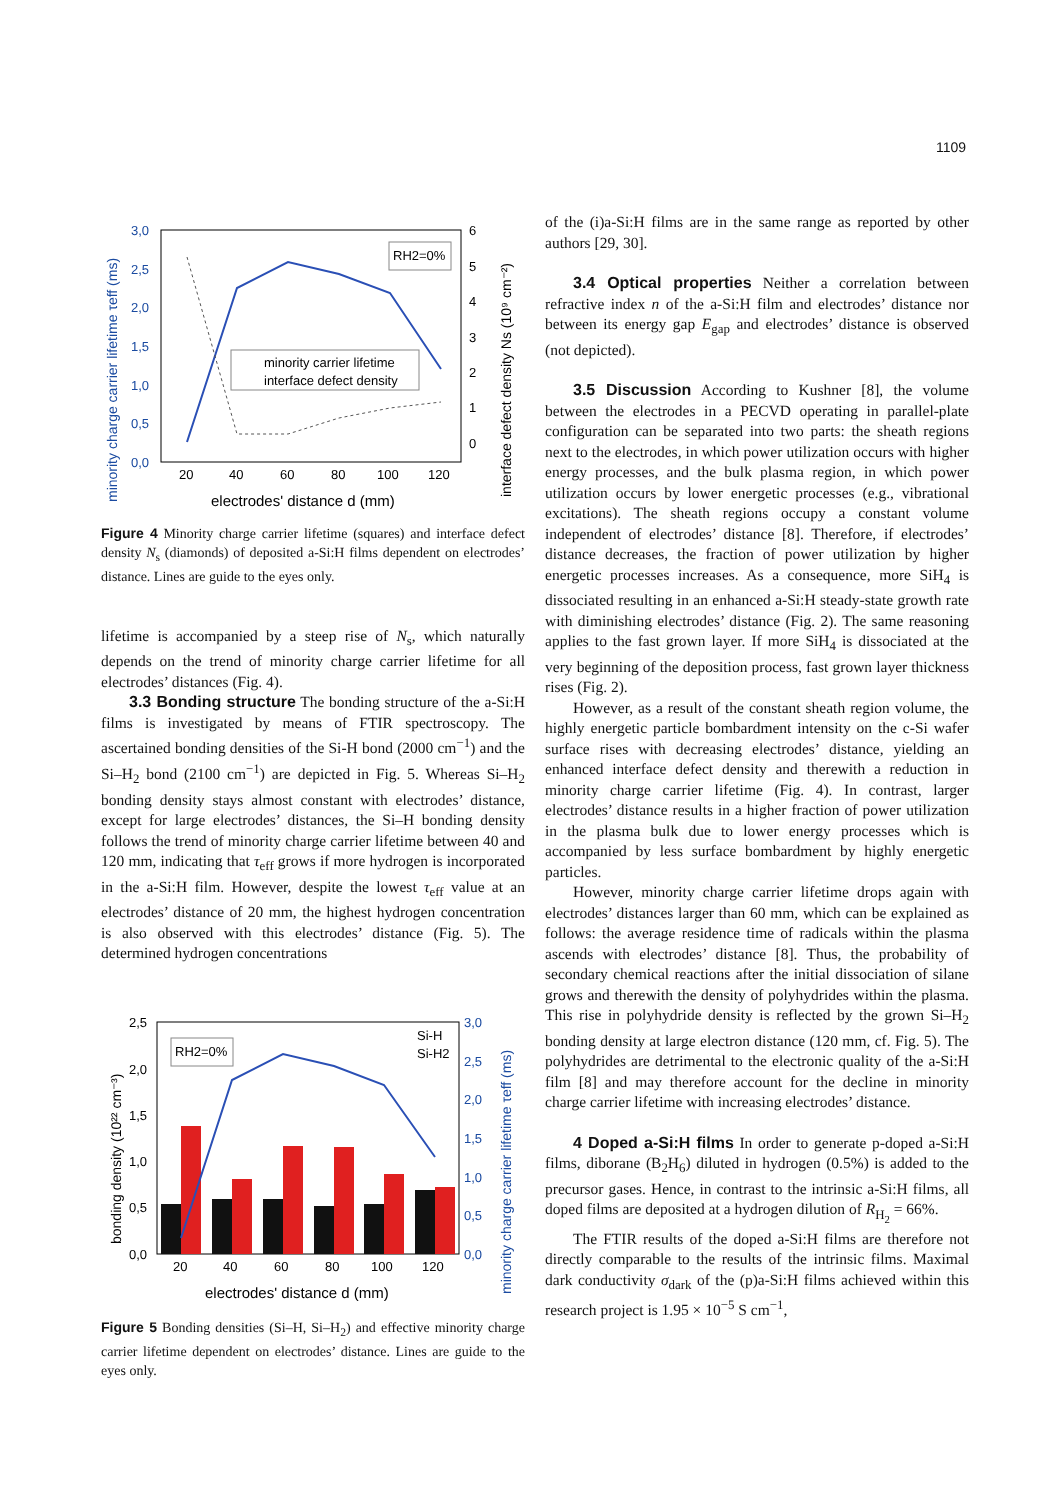1109
3,0
2,5
2,0
1,5
1,0
0,5
0,0
6
5
4
3
2
1
0
20
40
60
80
100
120
electrodes' distance d (mm)
minority charge carrier lifetime τeff (ms)
interface defect density Ns (10⁹ cm⁻²)
RH2=0%
minority carrier lifetime
interface defect density
Figure 4 Minority charge carrier lifetime (squares) and interface defect density N<sub>s</sub> (diamonds) of deposited a-Si:H films dependent on electrodes’ distance. Lines are guide to the eyes only.
lifetime is accompanied by a steep rise of N<sub>s</sub>, which naturally depends on the trend of minority charge carrier lifetime for all electrodes’ distances (Fig. 4).
3.3 Bonding structure The bonding structure of the a-Si:H films is investigated by means of FTIR spectroscopy. The ascertained bonding densities of the Si-H bond (2000 cm<sup>−1</sup>) and the Si–H<sub>2</sub> bond (2100 cm<sup>−1</sup>) are depicted in Fig. 5. Whereas Si–H<sub>2</sub> bonding density stays almost constant with electrodes’ distance, except for large electrodes’ distances, the Si–H bonding density follows the trend of minority charge carrier lifetime between 40 and 120 mm, indicating that τ<sub>eff</sub> grows if more hydrogen is incorporated in the a-Si:H film. However, despite the lowest τ<sub>eff</sub> value at an electrodes’ distance of 20 mm, the highest hydrogen concentration is also observed with this electrodes’ distance (Fig. 5). The determined hydrogen concentrations
2,5
2,0
1,5
1,0
0,5
0,0
3,0
2,5
2,0
1,5
1,0
0,5
0,0
20
40
60
80
100
120
electrodes' distance d (mm)
bonding density (10²² cm⁻³)
minority charge carrier lifetime τeff (ms)
RH2=0%
Si-H
Si-H2
Figure 5 Bonding densities (Si–H, Si–H<sub>2</sub>) and effective minority charge carrier lifetime dependent on electrodes’ distance. Lines are guide to the eyes only.
of the (i)a-Si:H films are in the same range as reported by other authors [29, 30].
3.4 Optical properties Neither a correlation between refractive index n of the a-Si:H film and electrodes’ distance nor between its energy gap E<sub>gap</sub> and electrodes’ distance is observed (not depicted).
3.5 Discussion According to Kushner [8], the volume between the electrodes in a PECVD operating in parallel-plate configuration can be separated into two parts: the sheath regions next to the electrodes, in which power utilization occurs with higher energy processes, and the bulk plasma region, in which power utilization occurs by lower energetic processes (e.g., vibrational excitations). The sheath regions occupy a constant volume independent of electrodes’ distance [8]. Therefore, if electrodes’ distance decreases, the fraction of power utilization by higher energetic processes increases. As a consequence, more SiH<sub>4</sub> is dissociated resulting in an enhanced a-Si:H steady-state growth rate with diminishing electrodes’ distance (Fig. 2). The same reasoning applies to the fast grown layer. If more SiH<sub>4</sub> is dissociated at the very beginning of the deposition process, fast grown layer thickness rises (Fig. 2).
However, as a result of the constant sheath region volume, the highly energetic particle bombardment intensity on the c-Si wafer surface rises with decreasing electrodes’ distance, yielding an enhanced interface defect density and therewith a reduction in minority charge carrier lifetime (Fig. 4). In contrast, larger electrodes’ distance results in a higher fraction of power utilization in the plasma bulk due to lower energy processes which is accompanied by less surface bombardment by highly energetic particles.
However, minority charge carrier lifetime drops again with electrodes’ distances larger than 60 mm, which can be explained as follows: the average residence time of radicals within the plasma ascends with electrodes’ distance [8]. Thus, the probability of secondary chemical reactions after the initial dissociation of silane grows and therewith the density of polyhydrides within the plasma. This rise in polyhydride density is reflected by the grown Si–H<sub>2</sub> bonding density at large electron distance (120 mm, cf. Fig. 5). The polyhydrides are detrimental to the electronic quality of the a-Si:H film [8] and may therefore account for the decline in minority charge carrier lifetime with increasing electrodes’ distance.
4 Doped a-Si:H films In order to generate p-doped a-Si:H films, diborane (B<sub>2</sub>H<sub>6</sub>) diluted in hydrogen (0.5%) is added to the precursor gases. Hence, in contrast to the intrinsic a-Si:H films, all doped films are deposited at a hydrogen dilution of R<sub>H<sub>2</sub></sub> = 66%.
The FTIR results of the doped a-Si:H films are therefore not directly comparable to the results of the intrinsic films. Maximal dark conductivity σ<sub>dark</sub> of the (p)a-Si:H films achieved within this research project is 1.95 × 10<sup>−5</sup> S cm<sup>−1</sup>,